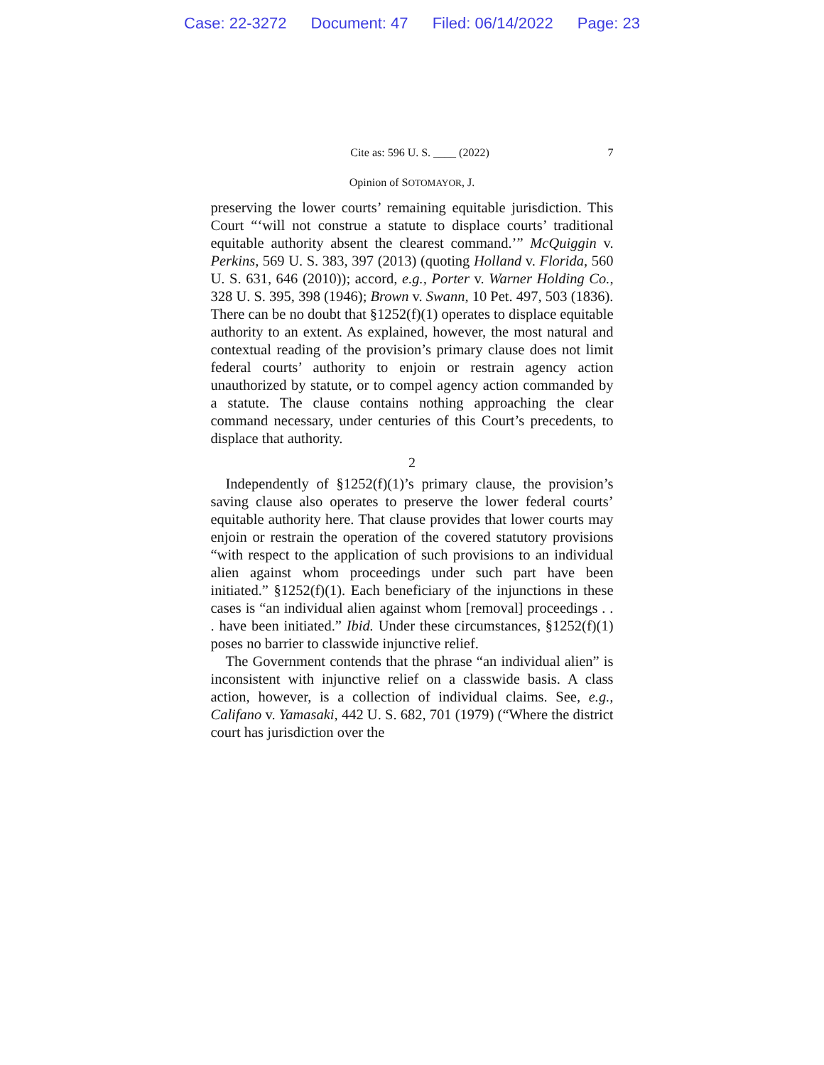Case: 22-3272 Document: 47 Filed: 06/14/2022 Page: 23
Cite as: 596 U. S. ____ (2022) 7
Opinion of SOTOMAYOR, J.
preserving the lower courts’ remaining equitable jurisdiction. This Court “‘will not construe a statute to displace courts’ traditional equitable authority absent the clearest command.’” McQuiggin v. Perkins, 569 U. S. 383, 397 (2013) (quoting Holland v. Florida, 560 U. S. 631, 646 (2010)); accord, e.g., Porter v. Warner Holding Co., 328 U. S. 395, 398 (1946); Brown v. Swann, 10 Pet. 497, 503 (1836). There can be no doubt that §1252(f)(1) operates to displace equitable authority to an extent. As explained, however, the most natural and contextual reading of the provision’s primary clause does not limit federal courts’ authority to enjoin or restrain agency action unauthorized by statute, or to compel agency action commanded by a statute. The clause contains nothing approaching the clear command necessary, under centuries of this Court’s precedents, to displace that authority.
2
Independently of §1252(f)(1)’s primary clause, the provision’s saving clause also operates to preserve the lower federal courts’ equitable authority here. That clause provides that lower courts may enjoin or restrain the operation of the covered statutory provisions “with respect to the application of such provisions to an individual alien against whom proceedings under such part have been initiated.” §1252(f)(1). Each beneficiary of the injunctions in these cases is “an individual alien against whom [removal] proceedings . . . have been initiated.” Ibid. Under these circumstances, §1252(f)(1) poses no barrier to classwide injunctive relief.
The Government contends that the phrase “an individual alien” is inconsistent with injunctive relief on a classwide basis. A class action, however, is a collection of individual claims. See, e.g., Califano v. Yamasaki, 442 U. S. 682, 701 (1979) (“Where the district court has jurisdiction over the